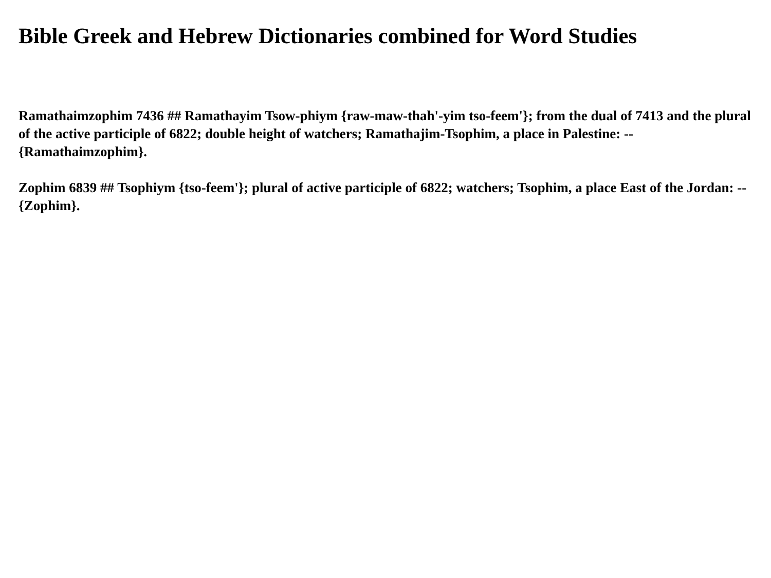Bible Greek and Hebrew Dictionaries combined for Word Studies
Ramathaimzophim 7436 ## Ramathayim Tsow-phiym {raw-maw-thah'-yim tso-feem'}; from the dual of 7413 and the plural of the active participle of 6822; double height of watchers; Ramathajim-Tsophim, a place in Palestine: -- {Ramathaimzophim}.
Zophim 6839 ## Tsophiym {tso-feem'}; plural of active participle of 6822; watchers; Tsophim, a place East of the Jordan: -- {Zophim}.